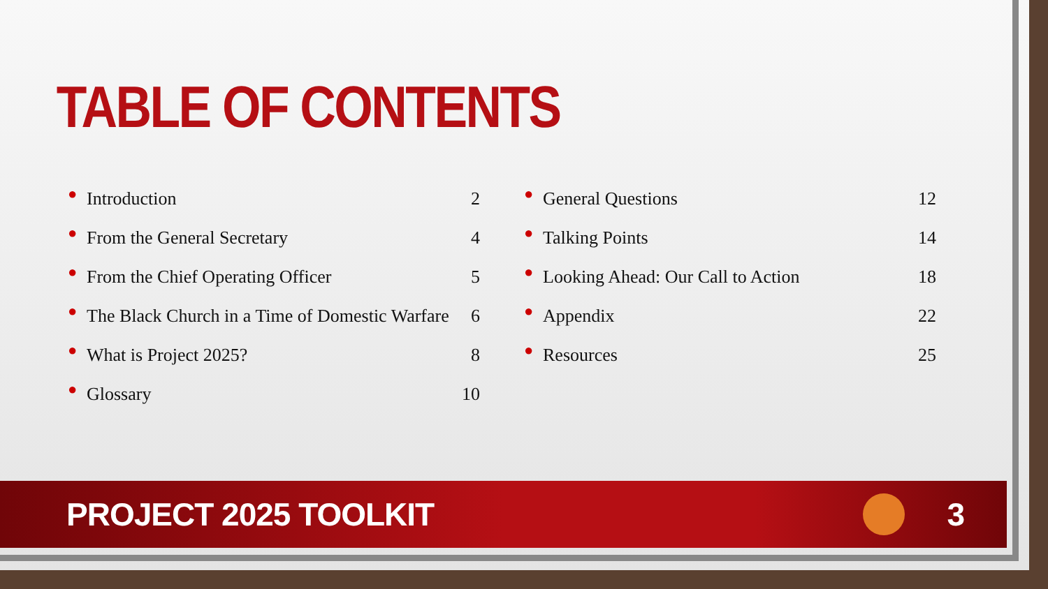TABLE OF CONTENTS
● Introduction 2
● From the General Secretary 4
● From the Chief Operating Officer 5
● The Black Church in a Time of Domestic Warfare 6
● What is Project 2025? 8
● Glossary 10
● General Questions 12
● Talking Points 14
● Looking Ahead: Our Call to Action 18
● Appendix 22
● Resources 25
PROJECT 2025 TOOLKIT 3